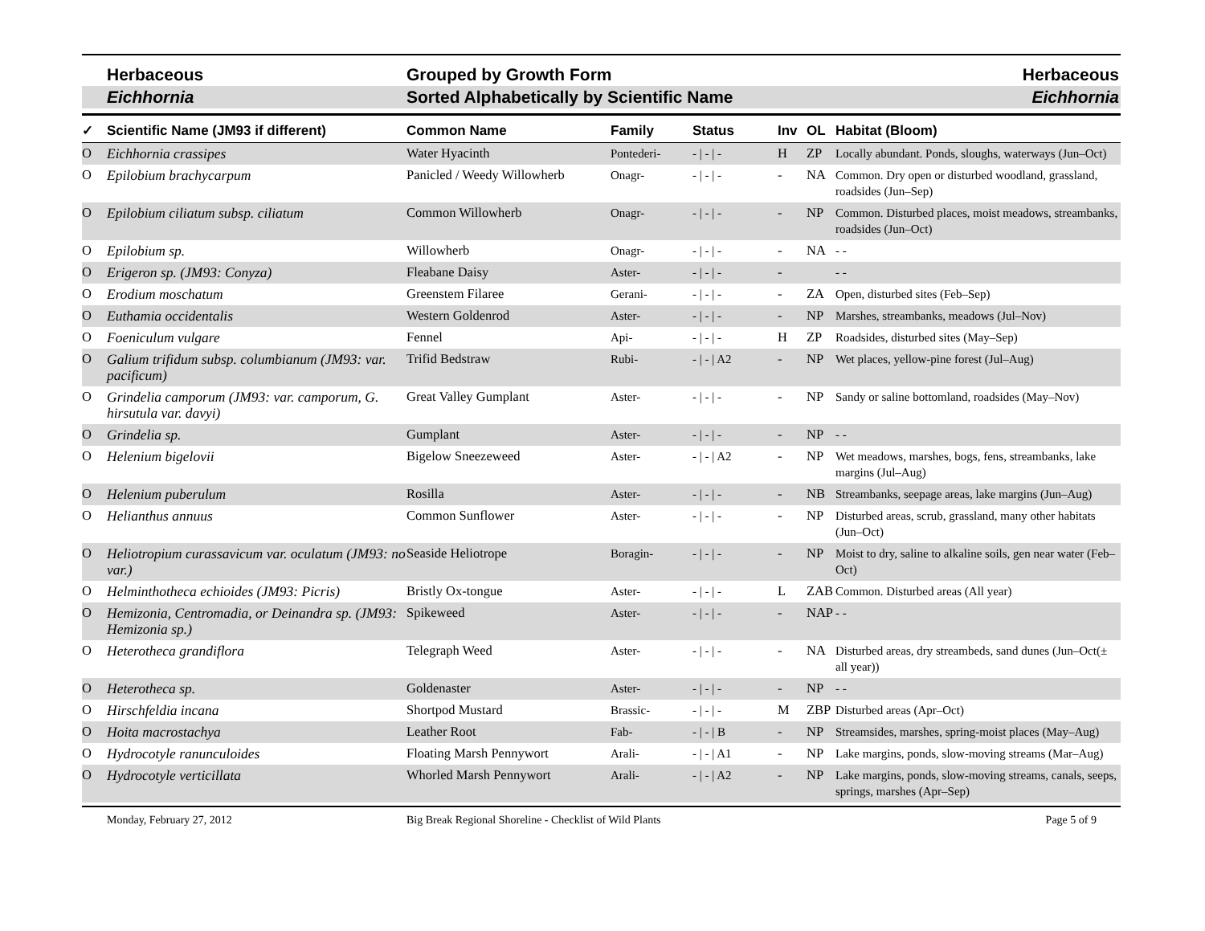Herbaceous Grouped by Growth Form Herbaceous
Eichhornia Sorted Alphabetically by Scientific Name
Eichhornia
| ✓ | Scientific Name (JM93 if different) | Common Name | Family | Status | Inv | OL | Habitat (Bloom) |
| --- | --- | --- | --- | --- | --- | --- | --- |
| O | Eichhornia crassipes | Water Hyacinth | Pontederi- | - / - / - | H | ZP | Locally abundant. Ponds, sloughs, waterways (Jun–Oct) |
| O | Epilobium brachycarpum | Panicled / Weedy Willowherb | Onagr- | - / - / - | - | NA | Common. Dry open or disturbed woodland, grassland, roadsides (Jun–Sep) |
| O | Epilobium ciliatum subsp. ciliatum | Common Willowherb | Onagr- | - / - / - | - | NP | Common. Disturbed places, moist meadows, streambanks, roadsides (Jun–Oct) |
| O | Epilobium sp. | Willowherb | Onagr- | - / - / - | - | NA | - - |
| O | Erigeron sp. (JM93: Conyza) | Fleabane Daisy | Aster- | - / - / - | - | | - - |
| O | Erodium moschatum | Greenstem Filaree | Gerani- | - / - / - | - | ZA | Open, disturbed sites (Feb–Sep) |
| O | Euthamia occidentalis | Western Goldenrod | Aster- | - / - / - | - | NP | Marshes, streambanks, meadows (Jul–Nov) |
| O | Foeniculum vulgare | Fennel | Api- | - / - / - | H | ZP | Roadsides, disturbed sites (May–Sep) |
| O | Galium trifidum subsp. columbianum (JM93: var. pacificum) | Trifid Bedstraw | Rubi- | - / - / A2 | - | NP | Wet places, yellow-pine forest (Jul–Aug) |
| O | Grindelia camporum (JM93: var. camporum, G. hirsutula var. davyi) | Great Valley Gumplant | Aster- | - / - / - | - | NP | Sandy or saline bottomland, roadsides (May–Nov) |
| O | Grindelia sp. | Gumplant | Aster- | - / - / - | - | NP | - - |
| O | Helenium bigelovii | Bigelow Sneezeweed | Aster- | - / - / A2 | - | NP | Wet meadows, marshes, bogs, fens, streambanks, lake margins (Jul–Aug) |
| O | Helenium puberulum | Rosilla | Aster- | - / - / - | - | NB | Streambanks, seepage areas, lake margins (Jun–Aug) |
| O | Helianthus annuus | Common Sunflower | Aster- | - / - / - | - | NP | Disturbed areas, scrub, grassland, many other habitats (Jun–Oct) |
| O | Heliotropium curassavicum var. oculatum (JM93: no var.) | Seaside Heliotrope | Boragin- | - / - / - | - | NP | Moist to dry, saline to alkaline soils, gen near water (Feb–Oct) |
| O | Helminthotheca echioides (JM93: Picris) | Bristly Ox-tongue | Aster- | - / - / - | L | ZAB | Common. Disturbed areas (All year) |
| O | Hemizonia, Centromadia, or Deinandra sp. (JM93: Hemizonia sp.) | Spikeweed | Aster- | - / - / - | - | NAP | - - |
| O | Heterotheca grandiflora | Telegraph Weed | Aster- | - / - / - | - | NA | Disturbed areas, dry streambeds, sand dunes (Jun–Oct(± all year)) |
| O | Heterotheca sp. | Goldenaster | Aster- | - / - / - | - | NP | - - |
| O | Hirschfeldia incana | Shortpod Mustard | Brassic- | - / - / - | M | ZBP | Disturbed areas (Apr–Oct) |
| O | Hoita macrostachya | Leather Root | Fab- | - / - / B | - | NP | Streamsides, marshes, spring-moist places (May–Aug) |
| O | Hydrocotyle ranunculoides | Floating Marsh Pennywort | Arali- | - / - / A1 | - | NP | Lake margins, ponds, slow-moving streams (Mar–Aug) |
| O | Hydrocotyle verticillata | Whorled Marsh Pennywort | Arali- | - / - / A2 | - | NP | Lake margins, ponds, slow-moving streams, canals, seeps, springs, marshes (Apr–Sep) |
Monday, February 27, 2012 Big Break Regional Shoreline - Checklist of Wild Plants
Page 5 of 9